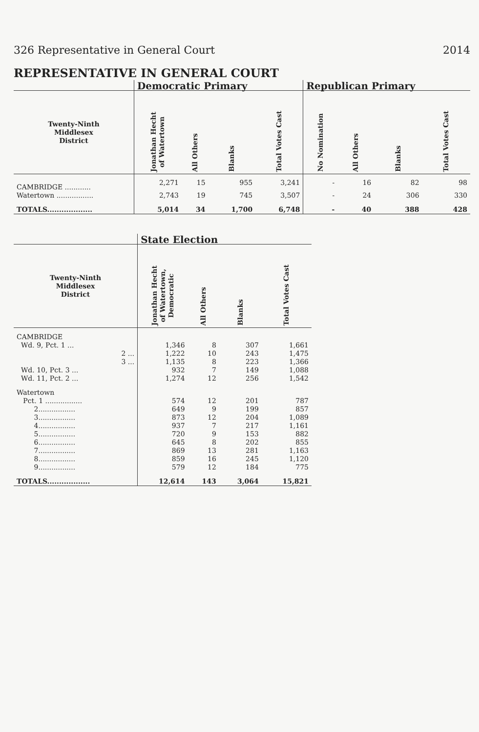326 Representative in General Court 2014
REPRESENTATIVE IN GENERAL COURT
| | Democratic Primary | | | | Republican Primary | | | |
| --- | --- | --- | --- | --- | --- | --- | --- | --- |
| Twenty-Ninth Middlesex District | Jonathan Hecht of Watertown | All Others | Blanks | Total Votes Cast | No Nomination | All Others | Blanks | Total Votes Cast |
| CAMBRIDGE ............ | 2,271 | 15 | 955 | 3,241 | - | 16 | 82 | 98 |
| Watertown ................. | 2,743 | 19 | 745 | 3,507 | - | 24 | 306 | 330 |
| TOTALS................... | 5,014 | 34 | 1,700 | 6,748 | - | 40 | 388 | 428 |
| | State Election | | | |
| --- | --- | --- | --- | --- |
| Twenty-Ninth Middlesex District | Jonathan Hecht of Watertown, Democratic | All Others | Blanks | Total Votes Cast |
| CAMBRIDGE | | | | |
| Wd. 9, Pct. 1 ... | 1,346 | 8 | 307 | 1,661 |
| 2 ... | 1,222 | 10 | 243 | 1,475 |
| 3 ... | 1,135 | 8 | 223 | 1,366 |
| Wd. 10, Pct. 3 ... | 932 | 7 | 149 | 1,088 |
| Wd. 11, Pct. 2 ... | 1,274 | 12 | 256 | 1,542 |
| Watertown | | | | |
| Pct. 1 ................. | 574 | 12 | 201 | 787 |
| 2................. | 649 | 9 | 199 | 857 |
| 3................. | 873 | 12 | 204 | 1,089 |
| 4................. | 937 | 7 | 217 | 1,161 |
| 5................. | 720 | 9 | 153 | 882 |
| 6................. | 645 | 8 | 202 | 855 |
| 7................. | 869 | 13 | 281 | 1,163 |
| 8................. | 859 | 16 | 245 | 1,120 |
| 9................. | 579 | 12 | 184 | 775 |
| TOTALS.................. | 12,614 | 143 | 3,064 | 15,821 |